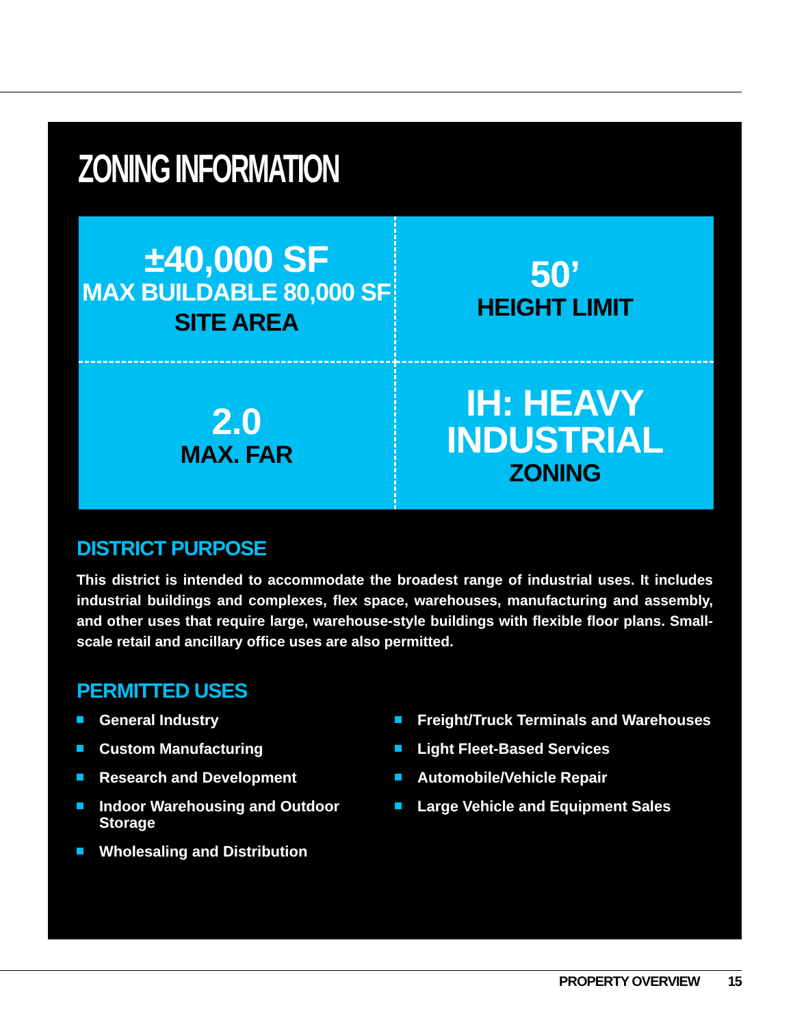ZONING INFORMATION
±40,000 SF
MAX BUILDABLE 80,000 SF
SITE AREA
50’
HEIGHT LIMIT
2.0
MAX. FAR
IH: HEAVY INDUSTRIAL
ZONING
DISTRICT PURPOSE
This district is intended to accommodate the broadest range of industrial uses. It includes industrial buildings and complexes, flex space, warehouses, manufacturing and assembly, and other uses that require large, warehouse-style buildings with flexible floor plans. Small-scale retail and ancillary office uses are also permitted.
PERMITTED USES
General Industry
Custom Manufacturing
Research and Development
Indoor Warehousing and Outdoor Storage
Wholesaling and Distribution
Freight/Truck Terminals and Warehouses
Light Fleet-Based Services
Automobile/Vehicle Repair
Large Vehicle and Equipment Sales
PROPERTY OVERVIEW 15